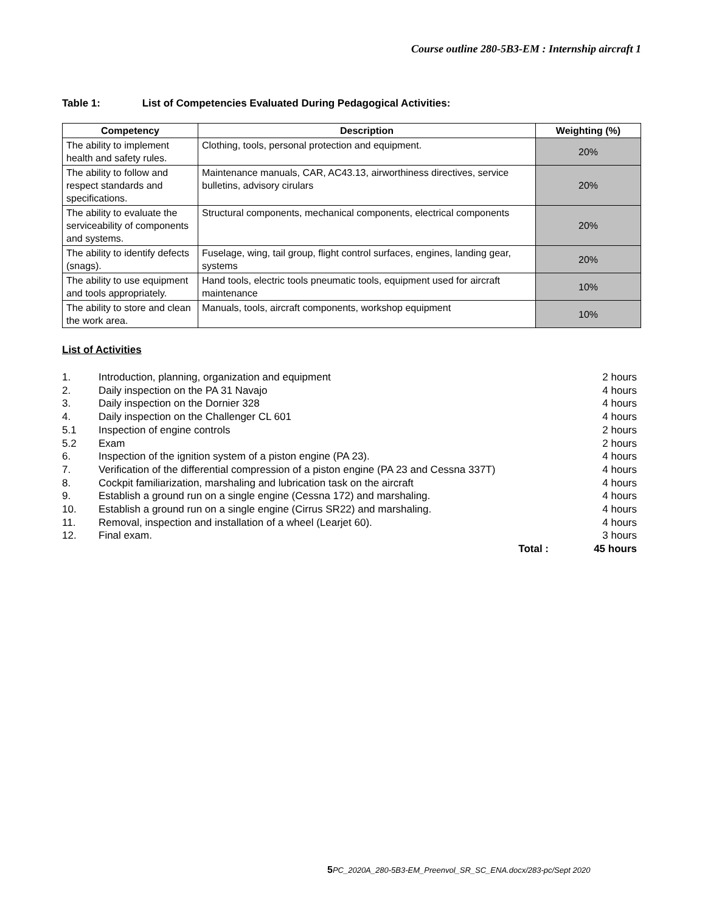Course outline 280-5B3-EM : Internship aircraft 1
Table 1: List of Competencies Evaluated During Pedagogical Activities:
| Competency | Description | Weighting (%) |
| --- | --- | --- |
| The ability to implement health and safety rules. | Clothing, tools, personal protection and equipment. | 20% |
| The ability to follow and respect standards and specifications. | Maintenance manuals, CAR, AC43.13, airworthiness directives, service bulletins, advisory cirulars | 20% |
| The ability to evaluate the serviceability of components and systems. | Structural components, mechanical components, electrical components | 20% |
| The ability to identify defects (snags). | Fuselage, wing, tail group, flight control surfaces, engines, landing gear, systems | 20% |
| The ability to use equipment and tools appropriately. | Hand tools, electric tools pneumatic tools, equipment used for aircraft maintenance | 10% |
| The ability to store and clean the work area. | Manuals, tools, aircraft components, workshop equipment | 10% |
List of Activities
1. Introduction, planning, organization and equipment 2 hours
2. Daily inspection on the PA 31 Navajo 4 hours
3. Daily inspection on the Dornier 328 4 hours
4. Daily inspection on the Challenger CL 601 4 hours
5.1 Inspection of engine controls 2 hours
5.2 Exam 2 hours
6. Inspection of the ignition system of a piston engine (PA 23). 4 hours
7. Verification of the differential compression of a piston engine (PA 23 and Cessna 337T) 4 hours
8. Cockpit familiarization, marshaling and lubrication task on the aircraft 4 hours
9. Establish a ground run on a single engine (Cessna 172) and marshaling. 4 hours
10. Establish a ground run on a single engine (Cirrus SR22) and marshaling. 4 hours
11. Removal, inspection and installation of a wheel (Learjet 60). 4 hours
12. Final exam. 3 hours
Total : 45 hours
5 PC_2020A_280-5B3-EM_Preenvol_SR_SC_ENA.docx/283-pc/Sept 2020